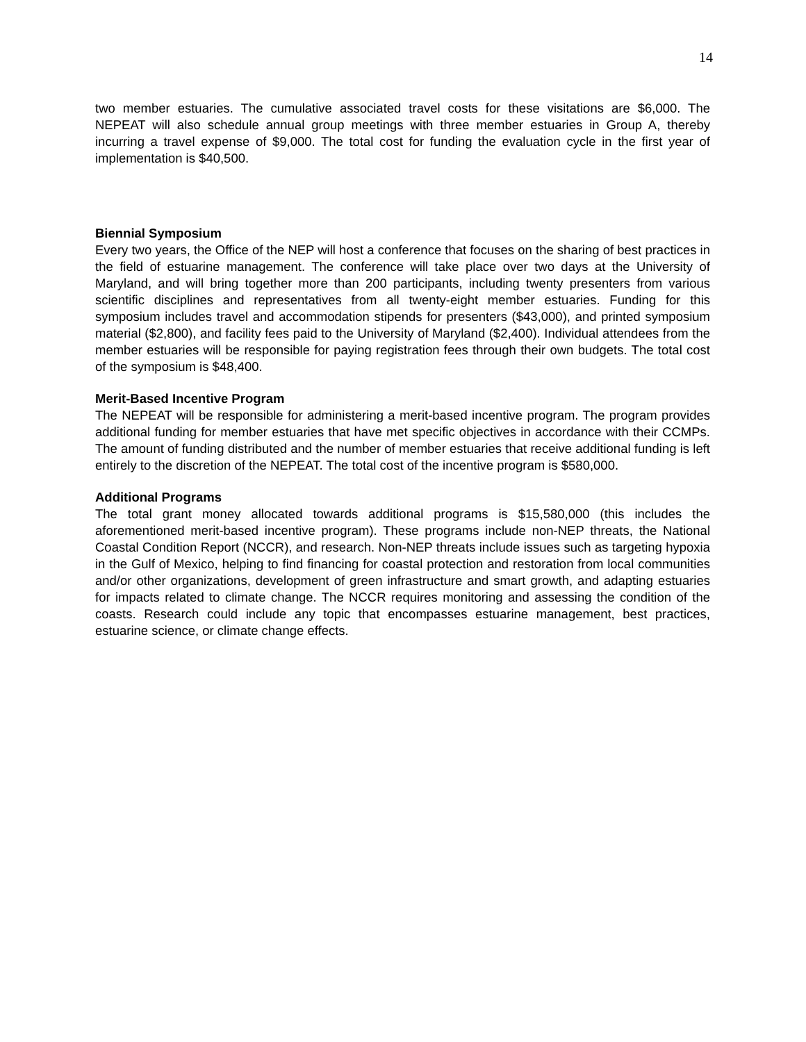14
two member estuaries. The cumulative associated travel costs for these visitations are $6,000. The NEPEAT will also schedule annual group meetings with three member estuaries in Group A, thereby incurring a travel expense of $9,000. The total cost for funding the evaluation cycle in the first year of implementation is $40,500.
Biennial Symposium
Every two years, the Office of the NEP will host a conference that focuses on the sharing of best practices in the field of estuarine management. The conference will take place over two days at the University of Maryland, and will bring together more than 200 participants, including twenty presenters from various scientific disciplines and representatives from all twenty-eight member estuaries. Funding for this symposium includes travel and accommodation stipends for presenters ($43,000), and printed symposium material ($2,800), and facility fees paid to the University of Maryland ($2,400). Individual attendees from the member estuaries will be responsible for paying registration fees through their own budgets. The total cost of the symposium is $48,400.
Merit-Based Incentive Program
The NEPEAT will be responsible for administering a merit-based incentive program. The program provides additional funding for member estuaries that have met specific objectives in accordance with their CCMPs. The amount of funding distributed and the number of member estuaries that receive additional funding is left entirely to the discretion of the NEPEAT. The total cost of the incentive program is $580,000.
Additional Programs
The total grant money allocated towards additional programs is $15,580,000 (this includes the aforementioned merit-based incentive program). These programs include non-NEP threats, the National Coastal Condition Report (NCCR), and research. Non-NEP threats include issues such as targeting hypoxia in the Gulf of Mexico, helping to find financing for coastal protection and restoration from local communities and/or other organizations, development of green infrastructure and smart growth, and adapting estuaries for impacts related to climate change. The NCCR requires monitoring and assessing the condition of the coasts. Research could include any topic that encompasses estuarine management, best practices, estuarine science, or climate change effects.